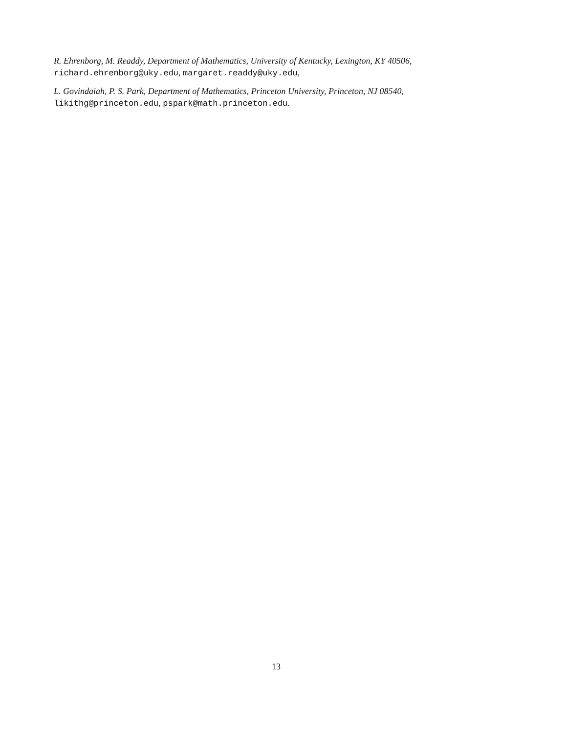R. Ehrenborg, M. Readdy, Department of Mathematics, University of Kentucky, Lexington, KY 40506,
richard.ehrenborg@uky.edu, margaret.readdy@uky.edu,
L. Govindaiah, P. S. Park, Department of Mathematics, Princeton University, Princeton, NJ 08540,
likithg@princeton.edu, pspark@math.princeton.edu.
13